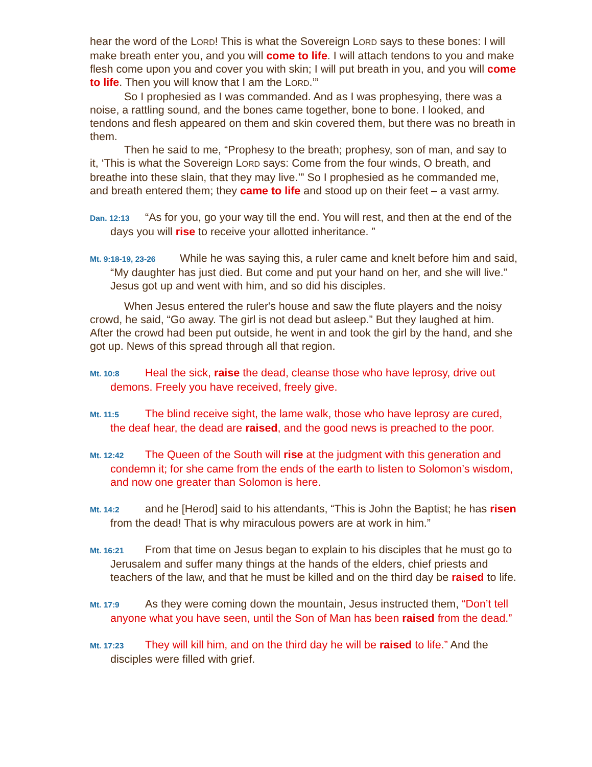hear the word of the LORD! This is what the Sovereign LORD says to these bones: I will make breath enter you, and you will come to life. I will attach tendons to you and make flesh come upon you and cover you with skin; I will put breath in you, and you will come to life. Then you will know that I am the LORD.’”
So I prophesied as I was commanded. And as I was prophesying, there was a noise, a rattling sound, and the bones came together, bone to bone. I looked, and tendons and flesh appeared on them and skin covered them, but there was no breath in them.
Then he said to me, “Prophesy to the breath; prophesy, son of man, and say to it, ‘This is what the Sovereign LORD says: Come from the four winds, O breath, and breathe into these slain, that they may live.’” So I prophesied as he commanded me, and breath entered them; they came to life and stood up on their feet – a vast army.
Dan. 12:13 “As for you, go your way till the end. You will rest, and then at the end of the days you will rise to receive your allotted inheritance. ”
Mt. 9:18-19, 23-26 While he was saying this, a ruler came and knelt before him and said, “My daughter has just died. But come and put your hand on her, and she will live.” Jesus got up and went with him, and so did his disciples.
When Jesus entered the ruler's house and saw the flute players and the noisy crowd, he said, “Go away. The girl is not dead but asleep.” But they laughed at him. After the crowd had been put outside, he went in and took the girl by the hand, and she got up. News of this spread through all that region.
Mt. 10:8 Heal the sick, raise the dead, cleanse those who have leprosy, drive out demons. Freely you have received, freely give.
Mt. 11:5 The blind receive sight, the lame walk, those who have leprosy are cured, the deaf hear, the dead are raised, and the good news is preached to the poor.
Mt. 12:42 The Queen of the South will rise at the judgment with this generation and condemn it; for she came from the ends of the earth to listen to Solomon’s wisdom, and now one greater than Solomon is here.
Mt. 14:2 and he [Herod] said to his attendants, “This is John the Baptist; he has risen from the dead! That is why miraculous powers are at work in him.”
Mt. 16:21 From that time on Jesus began to explain to his disciples that he must go to Jerusalem and suffer many things at the hands of the elders, chief priests and teachers of the law, and that he must be killed and on the third day be raised to life.
Mt. 17:9 As they were coming down the mountain, Jesus instructed them, “Don’t tell anyone what you have seen, until the Son of Man has been raised from the dead.”
Mt. 17:23 They will kill him, and on the third day he will be raised to life.” And the disciples were filled with grief.